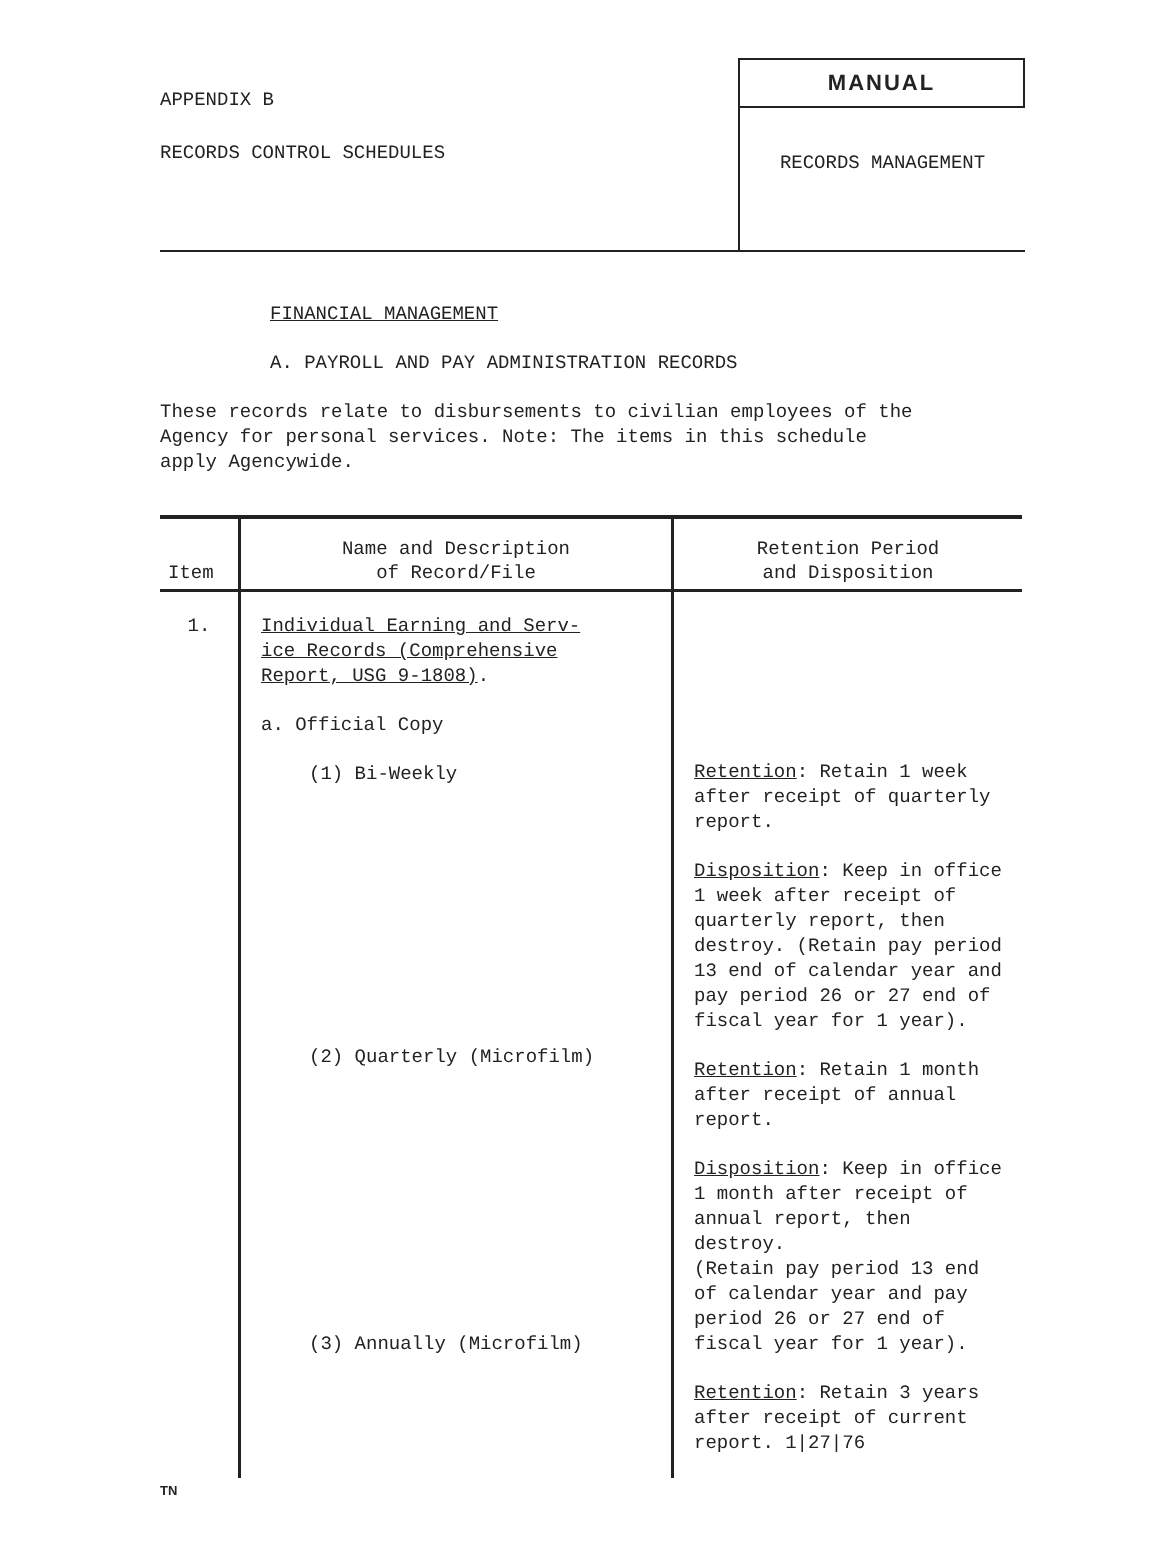APPENDIX B
RECORDS CONTROL SCHEDULES
MANUAL
RECORDS MANAGEMENT
FINANCIAL MANAGEMENT
A. PAYROLL AND PAY ADMINISTRATION RECORDS
These records relate to disbursements to civilian employees of the
Agency for personal services. Note: The items in this schedule
apply Agencywide.
| Item | Name and Description of Record/File | Retention Period and Disposition |
| --- | --- | --- |
| 1. | Individual Earning and Serv- ice Records (Comprehensive Report, USG 9-1808) . a. Official Copy (1) Bi-Weekly (2) Quarterly (Microfilm) (3) Annually (Microfilm) | Retention : Retain 1 week after receipt of quarterly report. Disposition : Keep in office 1 week after receipt of quarterly report, then destroy. (Retain pay period 13 end of calendar year and pay period 26 or 27 end of fiscal year for 1 year). Retention : Retain 1 month after receipt of annual report. Disposition : Keep in office 1 month after receipt of annual report, then destroy. (Retain pay period 13 end of calendar year and pay period 26 or 27 end of fiscal year for 1 year). Retention : Retain 3 years after receipt of current report. 1/27/76 |
TN